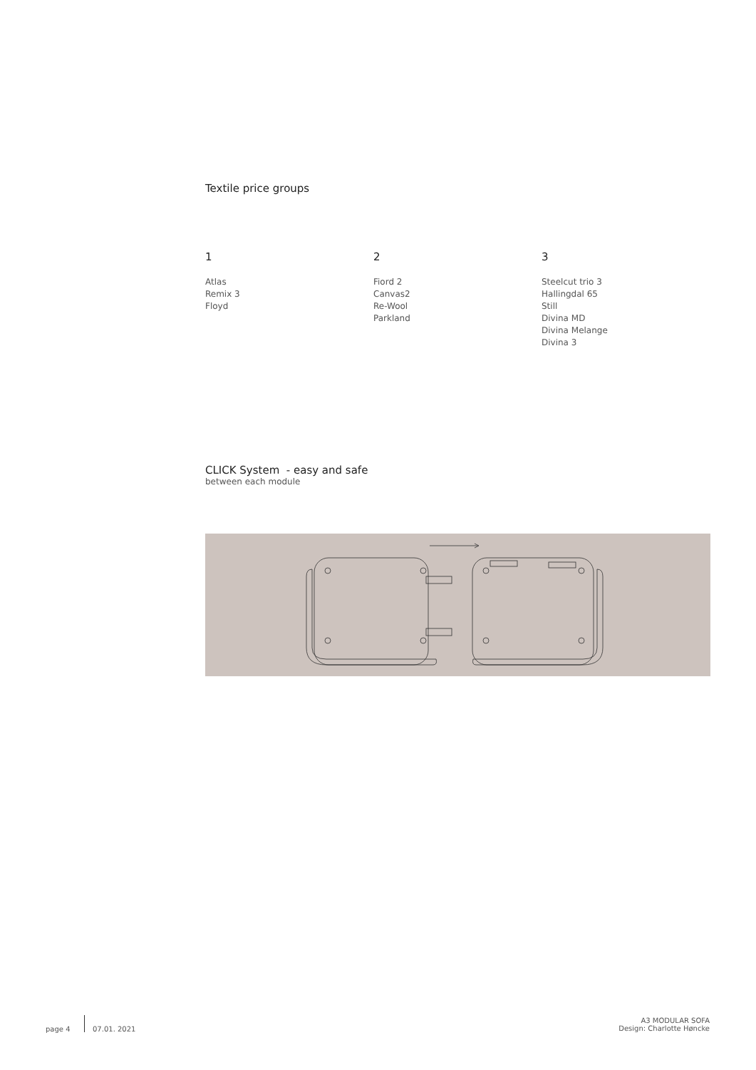Textile price groups
1
Atlas
Remix 3
Floyd
2
Fiord 2
Canvas2
Re-Wool
Parkland
3
Steelcut trio 3
Hallingdal 65
Still
Divina MD
Divina Melange
Divina 3
CLICK System - easy and safe
between each module
page 4 07.01. 2021
A3 MODULAR SOFA
Design: Charlotte Høncke